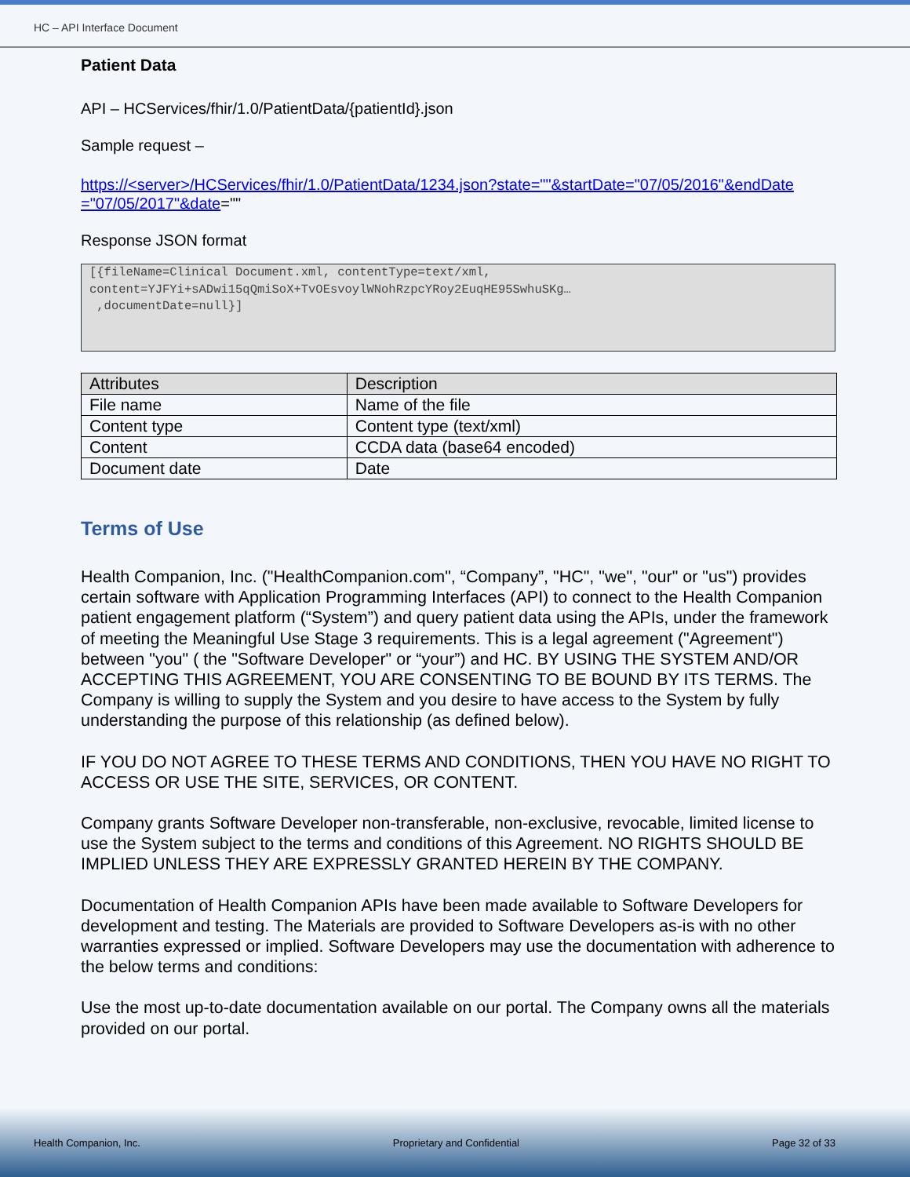HC – API Interface Document
Patient Data
API – HCServices/fhir/1.0/PatientData/{patientId}.json
Sample request –
https://<server>/HCServices/fhir/1.0/PatientData/1234.json?state=""&startDate="07/05/2016"&endDate ="07/05/2017"&date=""
Response JSON format
[{fileName=Clinical Document.xml, contentType=text/xml,
content=YJFYi+sADwi15qQmiSoX+TvOEsvoylWNohRzpcYRoy2EuqHE95SwhuSKg…
,documentDate=null}]
| Attributes | Description |
| --- | --- |
| File name | Name of the file |
| Content type | Content type (text/xml) |
| Content | CCDA data (base64 encoded) |
| Document date | Date |
Terms of Use
Health Companion, Inc. ("HealthCompanion.com", “Company”, "HC", "we", "our" or "us") provides certain software with Application Programming Interfaces (API) to connect to the Health Companion patient engagement platform (“System”) and query patient data using the APIs, under the framework of meeting the Meaningful Use Stage 3 requirements. This is a legal agreement ("Agreement") between "you" ( the "Software Developer" or “your”) and HC. BY USING THE SYSTEM AND/OR ACCEPTING THIS AGREEMENT, YOU ARE CONSENTING TO BE BOUND BY ITS TERMS. The Company is willing to supply the System and you desire to have access to the System by fully understanding the purpose of this relationship (as defined below).
IF YOU DO NOT AGREE TO THESE TERMS AND CONDITIONS, THEN YOU HAVE NO RIGHT TO ACCESS OR USE THE SITE, SERVICES, OR CONTENT.
Company grants Software Developer non-transferable, non-exclusive, revocable, limited license to use the System subject to the terms and conditions of this Agreement. NO RIGHTS SHOULD BE IMPLIED UNLESS THEY ARE EXPRESSLY GRANTED HEREIN BY THE COMPANY.
Documentation of Health Companion APIs have been made available to Software Developers for development and testing. The Materials are provided to Software Developers as-is with no other warranties expressed or implied. Software Developers may use the documentation with adherence to the below terms and conditions:
Use the most up-to-date documentation available on our portal. The Company owns all the materials provided on our portal.
Health Companion, Inc. Proprietary and Confidential Page 32 of 33